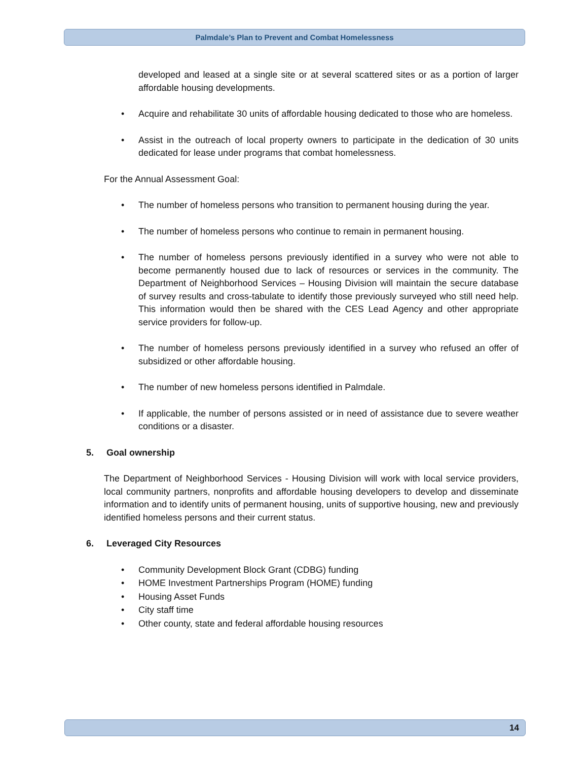Palmdale’s Plan to Prevent and Combat Homelessness
developed and leased at a single site or at several scattered sites or as a portion of larger affordable housing developments.
Acquire and rehabilitate 30 units of affordable housing dedicated to those who are homeless.
Assist in the outreach of local property owners to participate in the dedication of 30 units dedicated for lease under programs that combat homelessness.
For the Annual Assessment Goal:
The number of homeless persons who transition to permanent housing during the year.
The number of homeless persons who continue to remain in permanent housing.
The number of homeless persons previously identified in a survey who were not able to become permanently housed due to lack of resources or services in the community. The Department of Neighborhood Services – Housing Division will maintain the secure database of survey results and cross-tabulate to identify those previously surveyed who still need help. This information would then be shared with the CES Lead Agency and other appropriate service providers for follow-up.
The number of homeless persons previously identified in a survey who refused an offer of subsidized or other affordable housing.
The number of new homeless persons identified in Palmdale.
If applicable, the number of persons assisted or in need of assistance due to severe weather conditions or a disaster.
5. Goal ownership
The Department of Neighborhood Services - Housing Division will work with local service providers, local community partners, nonprofits and affordable housing developers to develop and disseminate information and to identify units of permanent housing, units of supportive housing, new and previously identified homeless persons and their current status.
6. Leveraged City Resources
Community Development Block Grant (CDBG) funding
HOME Investment Partnerships Program (HOME) funding
Housing Asset Funds
City staff time
Other county, state and federal affordable housing resources
14